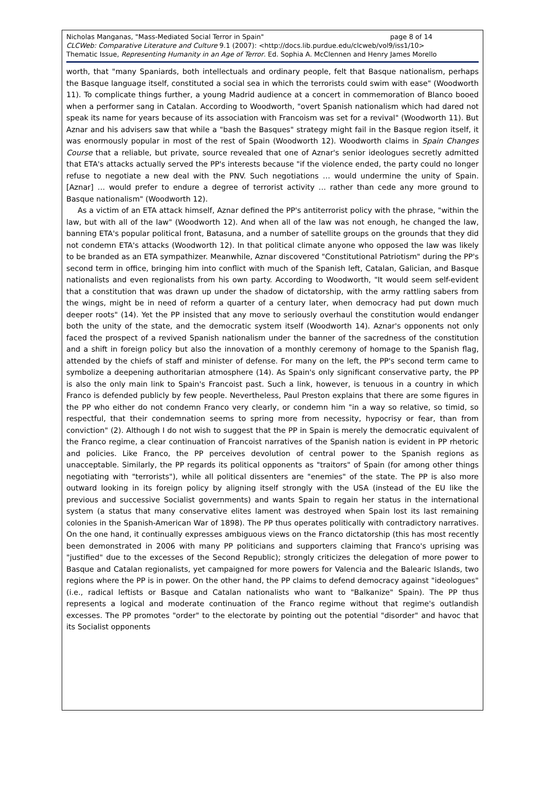Nicholas Manganas, "Mass-Mediated Social Terror in Spain" page 8 of 14
CLCWeb: Comparative Literature and Culture 9.1 (2007): <http://docs.lib.purdue.edu/clcweb/vol9/iss1/10>
Thematic Issue, Representing Humanity in an Age of Terror. Ed. Sophia A. McClennen and Henry James Morello
worth, that "many Spaniards, both intellectuals and ordinary people, felt that Basque nationalism, perhaps the Basque language itself, constituted a social sea in which the terrorists could swim with ease" (Woodworth 11). To complicate things further, a young Madrid audience at a concert in commemoration of Blanco booed when a performer sang in Catalan. According to Woodworth, "overt Spanish nationalism which had dared not speak its name for years because of its association with Francoism was set for a revival" (Woodworth 11). But Aznar and his advisers saw that while a "bash the Basques" strategy might fail in the Basque region itself, it was enormously popular in most of the rest of Spain (Woodworth 12). Woodworth claims in Spain Changes Course that a reliable, but private, source revealed that one of Aznar's senior ideologues secretly admitted that ETA's attacks actually served the PP's interests because "if the violence ended, the party could no longer refuse to negotiate a new deal with the PNV. Such negotiations … would undermine the unity of Spain. [Aznar] … would prefer to endure a degree of terrorist activity … rather than cede any more ground to Basque nationalism" (Woodworth 12).
As a victim of an ETA attack himself, Aznar defined the PP's antiterrorist policy with the phrase, "within the law, but with all of the law" (Woodworth 12). And when all of the law was not enough, he changed the law, banning ETA's popular political front, Batasuna, and a number of satellite groups on the grounds that they did not condemn ETA's attacks (Woodworth 12). In that political climate anyone who opposed the law was likely to be branded as an ETA sympathizer. Meanwhile, Aznar discovered "Constitutional Patriotism" during the PP's second term in office, bringing him into conflict with much of the Spanish left, Catalan, Galician, and Basque nationalists and even regionalists from his own party. According to Woodworth, "It would seem self-evident that a constitution that was drawn up under the shadow of dictatorship, with the army rattling sabers from the wings, might be in need of reform a quarter of a century later, when democracy had put down much deeper roots" (14). Yet the PP insisted that any move to seriously overhaul the constitution would endanger both the unity of the state, and the democratic system itself (Woodworth 14). Aznar's opponents not only faced the prospect of a revived Spanish nationalism under the banner of the sacredness of the constitution and a shift in foreign policy but also the innovation of a monthly ceremony of homage to the Spanish flag, attended by the chiefs of staff and minister of defense. For many on the left, the PP's second term came to symbolize a deepening authoritarian atmosphere (14). As Spain's only significant conservative party, the PP is also the only main link to Spain's Francoist past. Such a link, however, is tenuous in a country in which Franco is defended publicly by few people. Nevertheless, Paul Preston explains that there are some figures in the PP who either do not condemn Franco very clearly, or condemn him "in a way so relative, so timid, so respectful, that their condemnation seems to spring more from necessity, hypocrisy or fear, than from conviction" (2). Although I do not wish to suggest that the PP in Spain is merely the democratic equivalent of the Franco regime, a clear continuation of Francoist narratives of the Spanish nation is evident in PP rhetoric and policies. Like Franco, the PP perceives devolution of central power to the Spanish regions as unacceptable. Similarly, the PP regards its political opponents as "traitors" of Spain (for among other things negotiating with "terrorists"), while all political dissenters are "enemies" of the state. The PP is also more outward looking in its foreign policy by aligning itself strongly with the USA (instead of the EU like the previous and successive Socialist governments) and wants Spain to regain her status in the international system (a status that many conservative elites lament was destroyed when Spain lost its last remaining colonies in the Spanish-American War of 1898). The PP thus operates politically with contradictory narratives. On the one hand, it continually expresses ambiguous views on the Franco dictatorship (this has most recently been demonstrated in 2006 with many PP politicians and supporters claiming that Franco's uprising was "justified" due to the excesses of the Second Republic); strongly criticizes the delegation of more power to Basque and Catalan regionalists, yet campaigned for more powers for Valencia and the Balearic Islands, two regions where the PP is in power. On the other hand, the PP claims to defend democracy against "ideologues" (i.e., radical leftists or Basque and Catalan nationalists who want to "Balkanize" Spain). The PP thus represents a logical and moderate continuation of the Franco regime without that regime's outlandish excesses. The PP promotes "order" to the electorate by pointing out the potential "disorder" and havoc that its Socialist opponents